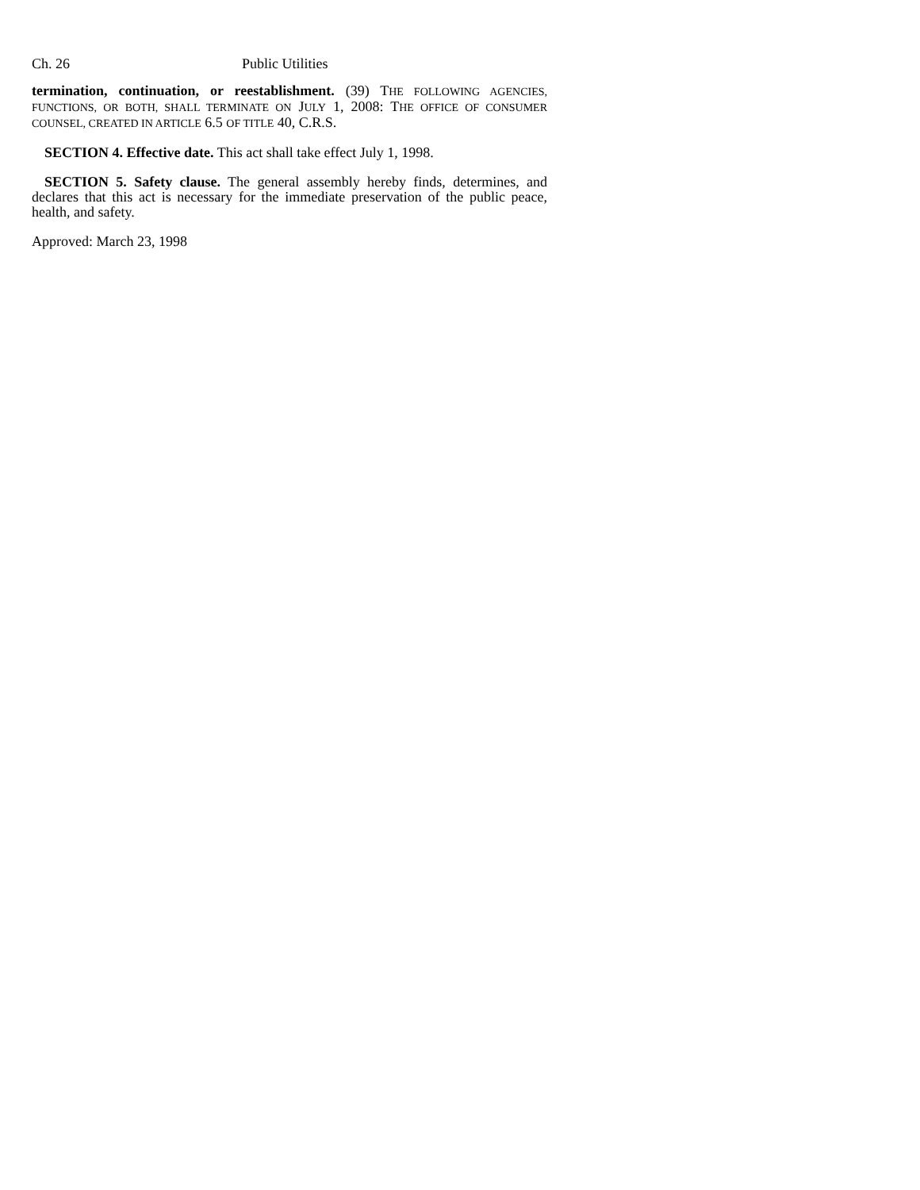Ch. 26 Public Utilities
termination, continuation, or reestablishment. (39) THE FOLLOWING AGENCIES, FUNCTIONS, OR BOTH, SHALL TERMINATE ON JULY 1, 2008: THE OFFICE OF CONSUMER COUNSEL, CREATED IN ARTICLE 6.5 OF TITLE 40, C.R.S.
SECTION 4. Effective date. This act shall take effect July 1, 1998.
SECTION 5. Safety clause. The general assembly hereby finds, determines, and declares that this act is necessary for the immediate preservation of the public peace, health, and safety.
Approved: March 23, 1998